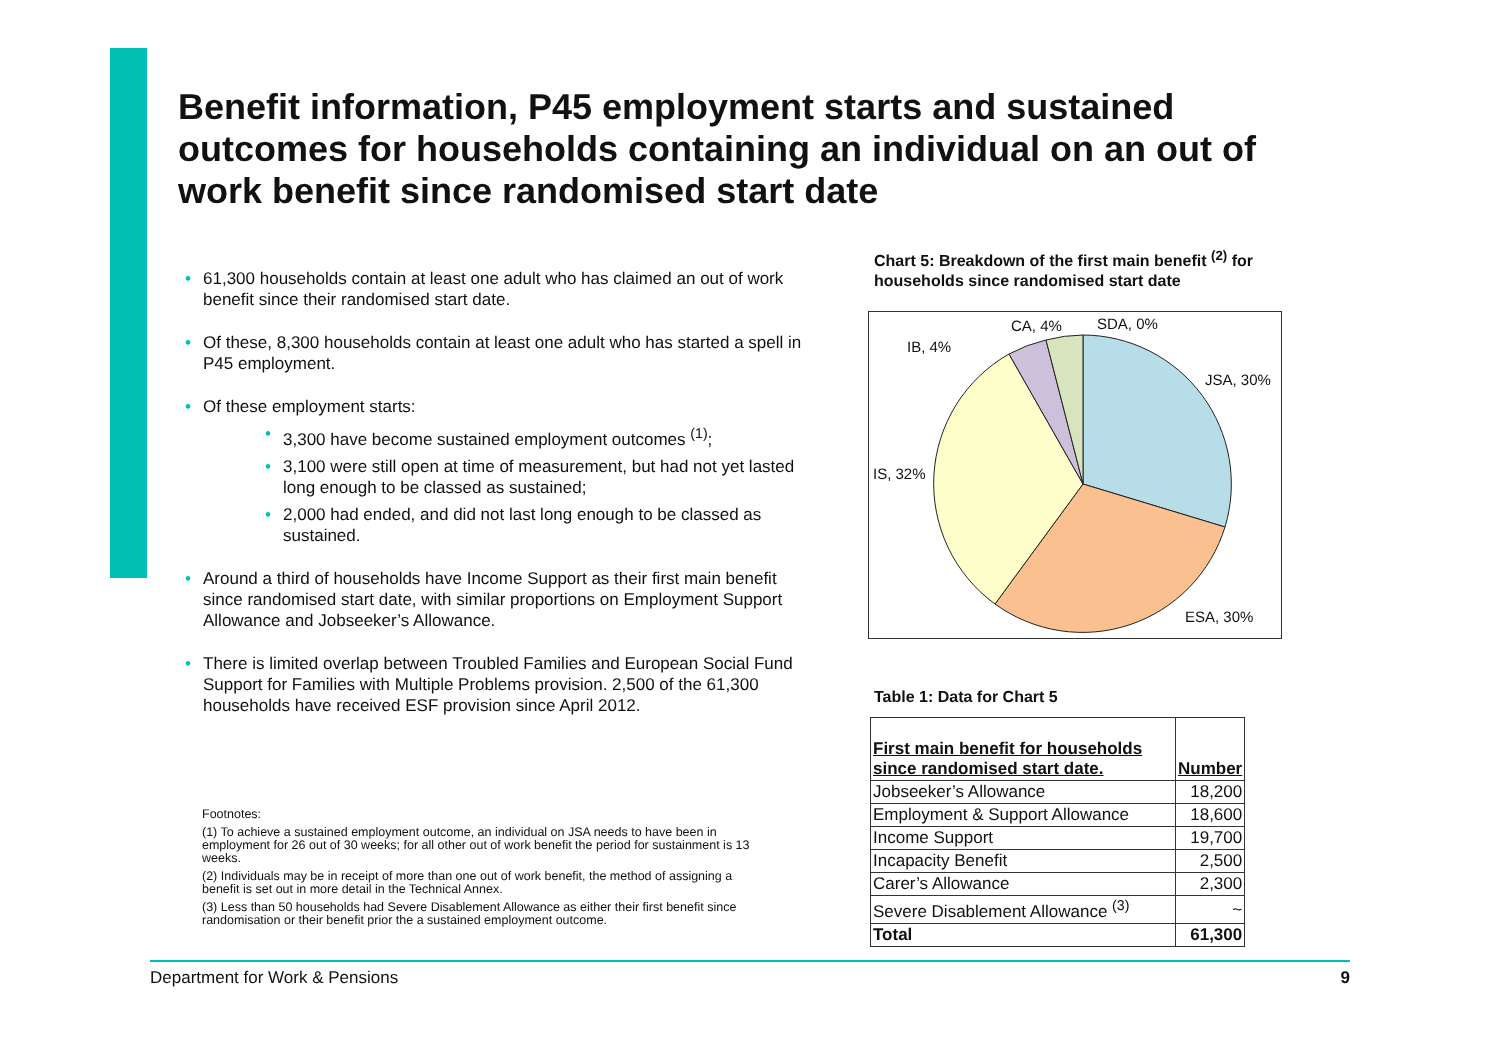Benefit information, P45 employment starts and sustained outcomes for households containing an individual on an out of work benefit since randomised start date
• 61,300 households contain at least one adult who has claimed an out of work benefit since their randomised start date.
• Of these, 8,300 households contain at least one adult who has started a spell in P45 employment.
• Of these employment starts:
• 3,300 have become sustained employment outcomes <sup>(1)</sup>;
• 3,100 were still open at time of measurement, but had not yet lasted long enough to be classed as sustained;
• 2,000 had ended, and did not last long enough to be classed as sustained.
• Around a third of households have Income Support as their first main benefit since randomised start date, with similar proportions on Employment Support Allowance and Jobseeker’s Allowance.
• There is limited overlap between Troubled Families and European Social Fund Support for Families with Multiple Problems provision. 2,500 of the 61,300 households have received ESF provision since April 2012.
Footnotes:
(1) To achieve a sustained employment outcome, an individual on JSA needs to have been in employment for 26 out of 30 weeks; for all other out of work benefit the period for sustainment is 13 weeks.
(2) Individuals may be in receipt of more than one out of work benefit, the method of assigning a benefit is set out in more detail in the Technical Annex.
(3) Less than 50 households had Severe Disablement Allowance as either their first benefit since randomisation or their benefit prior the a sustained employment outcome.
Chart 5: Breakdown of the first main benefit <sup>(2)</sup> for households since randomised start date
JSA, 30%
ESA, 30%
IS, 32%
IB, 4%
CA, 4%
SDA, 0%
Table 1: Data for Chart 5
| First main benefit for households since randomised start date. | Number |
| --- | --- |
| Jobseeker’s Allowance | 18,200 |
| Employment & Support Allowance | 18,600 |
| Income Support | 19,700 |
| Incapacity Benefit | 2,500 |
| Carer’s Allowance | 2,300 |
| Severe Disablement Allowance <sup>(3)</sup> | ~ |
| Total | 61,300 |
Department for Work & Pensions 9